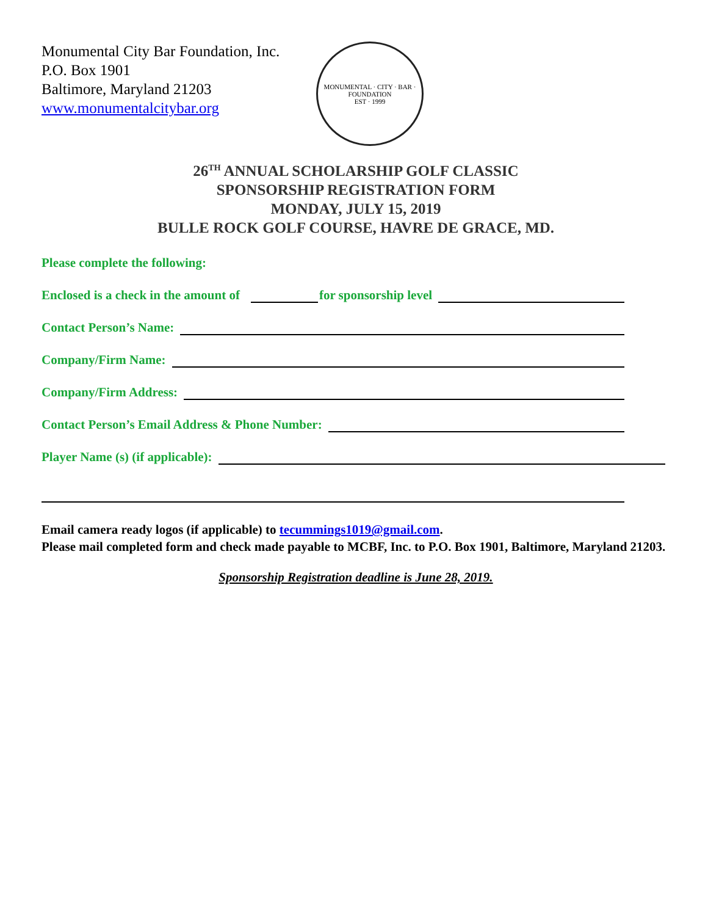Monumental City Bar Foundation, Inc.
P.O. Box 1901
Baltimore, Maryland 21203
www.monumentalcitybar.org
MONUMENTAL · CITY · BAR · FOUNDATION
EST · 1999
26<sup>TH</sup> ANNUAL SCHOLARSHIP GOLF CLASSIC
SPONSORSHIP REGISTRATION FORM
MONDAY, JULY 15, 2019
BULLE ROCK GOLF COURSE, HAVRE DE GRACE, MD.
Please complete the following:
Enclosed is a check in the amount of for sponsorship level
Contact Person’s Name:
Company/Firm Name:
Company/Firm Address:
Contact Person’s Email Address & Phone Number:
Player Name (s) (if applicable):
Email camera ready logos (if applicable) to tecummings1019@gmail.com.
Please mail completed form and check made payable to MCBF, Inc. to P.O. Box 1901, Baltimore, Maryland 21203.
Sponsorship Registration deadline is June 28, 2019.